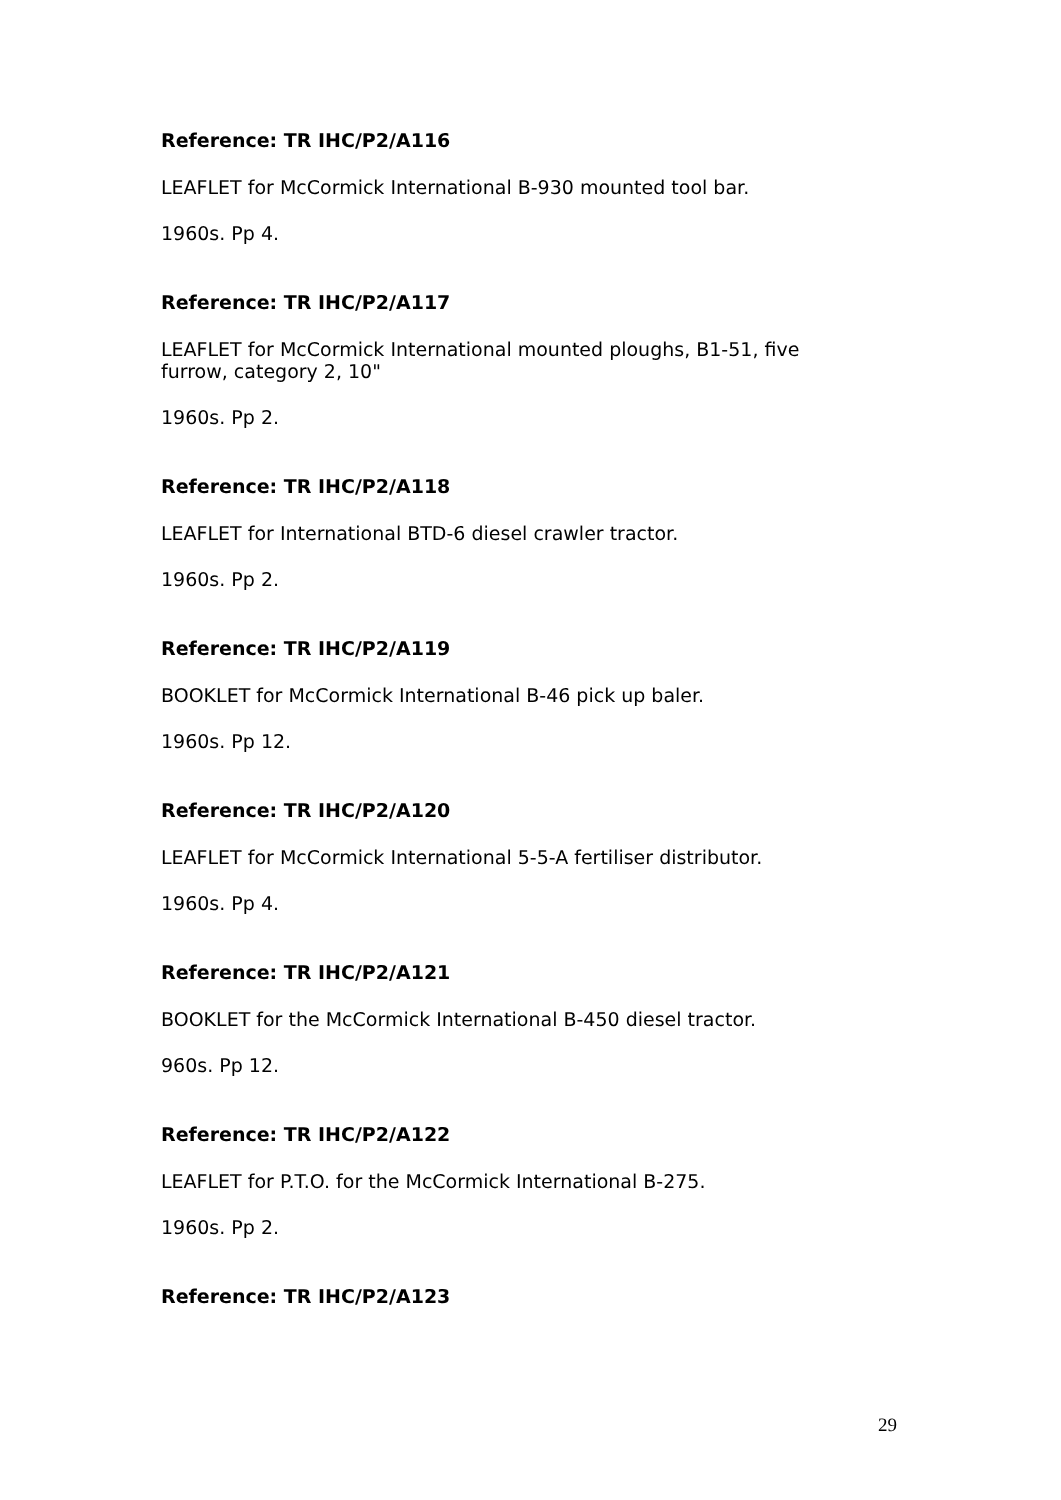Reference: TR IHC/P2/A116
LEAFLET for McCormick International B-930 mounted tool bar.
1960s. Pp 4.
Reference: TR IHC/P2/A117
LEAFLET for McCormick International mounted ploughs, B1-51, five furrow, category 2, 10"
1960s. Pp 2.
Reference: TR IHC/P2/A118
LEAFLET for International BTD-6 diesel crawler tractor.
1960s. Pp 2.
Reference: TR IHC/P2/A119
BOOKLET for McCormick International B-46 pick up baler.
1960s. Pp 12.
Reference: TR IHC/P2/A120
LEAFLET for McCormick International 5-5-A fertiliser distributor.
1960s. Pp 4.
Reference: TR IHC/P2/A121
BOOKLET for the McCormick International B-450 diesel tractor.
960s. Pp 12.
Reference: TR IHC/P2/A122
LEAFLET for P.T.O. for the McCormick International B-275.
1960s. Pp 2.
Reference: TR IHC/P2/A123
29